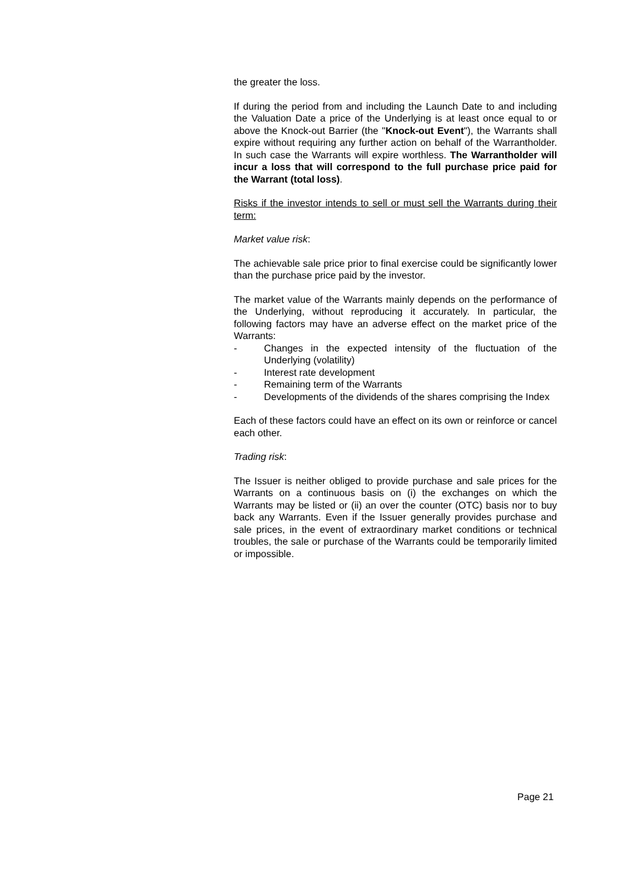the greater the loss.
If during the period from and including the Launch Date to and including the Valuation Date a price of the Underlying is at least once equal to or above the Knock-out Barrier (the "Knock-out Event"), the Warrants shall expire without requiring any further action on behalf of the Warrantholder. In such case the Warrants will expire worthless. The Warrantholder will incur a loss that will correspond to the full purchase price paid for the Warrant (total loss).
Risks if the investor intends to sell or must sell the Warrants during their term:
Market value risk:
The achievable sale price prior to final exercise could be significantly lower than the purchase price paid by the investor.
The market value of the Warrants mainly depends on the performance of the Underlying, without reproducing it accurately. In particular, the following factors may have an adverse effect on the market price of the Warrants:
- Changes in the expected intensity of the fluctuation of the Underlying (volatility)
- Interest rate development
- Remaining term of the Warrants
- Developments of the dividends of the shares comprising the Index
Each of these factors could have an effect on its own or reinforce or cancel each other.
Trading risk:
The Issuer is neither obliged to provide purchase and sale prices for the Warrants on a continuous basis on (i) the exchanges on which the Warrants may be listed or (ii) an over the counter (OTC) basis nor to buy back any Warrants. Even if the Issuer generally provides purchase and sale prices, in the event of extraordinary market conditions or technical troubles, the sale or purchase of the Warrants could be temporarily limited or impossible.
Page 21